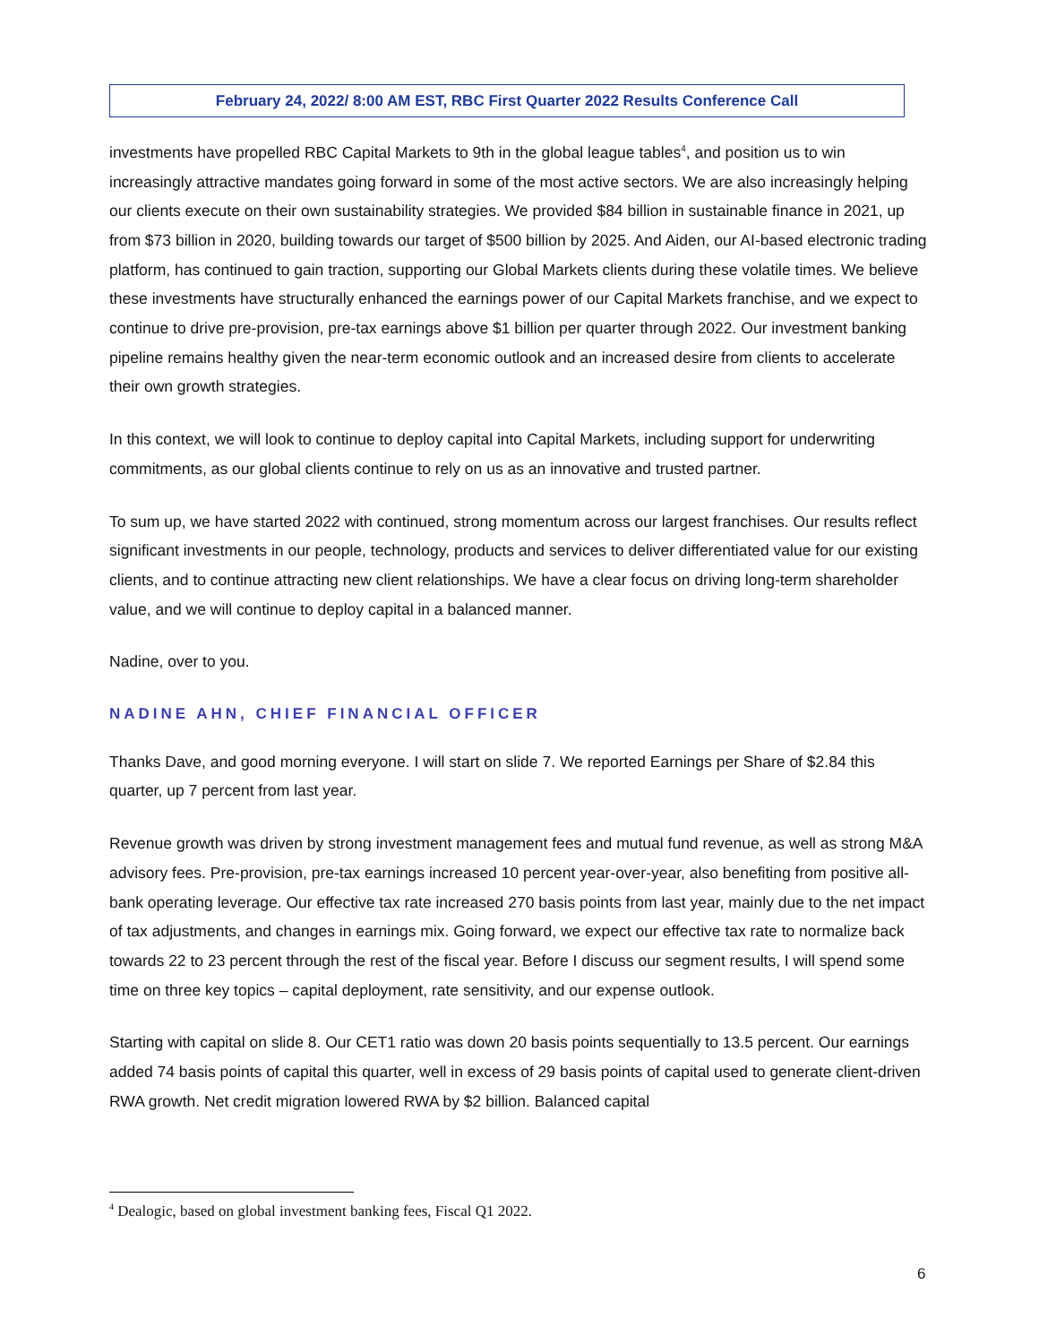February 24, 2022/ 8:00 AM EST, RBC First Quarter 2022 Results Conference Call
investments have propelled RBC Capital Markets to 9th in the global league tables<sup>4</sup>, and position us to win increasingly attractive mandates going forward in some of the most active sectors. We are also increasingly helping our clients execute on their own sustainability strategies. We provided $84 billion in sustainable finance in 2021, up from $73 billion in 2020, building towards our target of $500 billion by 2025. And Aiden, our AI-based electronic trading platform, has continued to gain traction, supporting our Global Markets clients during these volatile times. We believe these investments have structurally enhanced the earnings power of our Capital Markets franchise, and we expect to continue to drive pre-provision, pre-tax earnings above $1 billion per quarter through 2022. Our investment banking pipeline remains healthy given the near-term economic outlook and an increased desire from clients to accelerate their own growth strategies.
In this context, we will look to continue to deploy capital into Capital Markets, including support for underwriting commitments, as our global clients continue to rely on us as an innovative and trusted partner.
To sum up, we have started 2022 with continued, strong momentum across our largest franchises. Our results reflect significant investments in our people, technology, products and services to deliver differentiated value for our existing clients, and to continue attracting new client relationships. We have a clear focus on driving long-term shareholder value, and we will continue to deploy capital in a balanced manner.
Nadine, over to you.
NADINE AHN, CHIEF FINANCIAL OFFICER
Thanks Dave, and good morning everyone. I will start on slide 7. We reported Earnings per Share of $2.84 this quarter, up 7 percent from last year.
Revenue growth was driven by strong investment management fees and mutual fund revenue, as well as strong M&A advisory fees. Pre-provision, pre-tax earnings increased 10 percent year-over-year, also benefiting from positive all-bank operating leverage. Our effective tax rate increased 270 basis points from last year, mainly due to the net impact of tax adjustments, and changes in earnings mix. Going forward, we expect our effective tax rate to normalize back towards 22 to 23 percent through the rest of the fiscal year. Before I discuss our segment results, I will spend some time on three key topics – capital deployment, rate sensitivity, and our expense outlook.
Starting with capital on slide 8. Our CET1 ratio was down 20 basis points sequentially to 13.5 percent. Our earnings added 74 basis points of capital this quarter, well in excess of 29 basis points of capital used to generate client-driven RWA growth. Net credit migration lowered RWA by $2 billion. Balanced capital
<sup>4</sup> Dealogic, based on global investment banking fees, Fiscal Q1 2022.
6